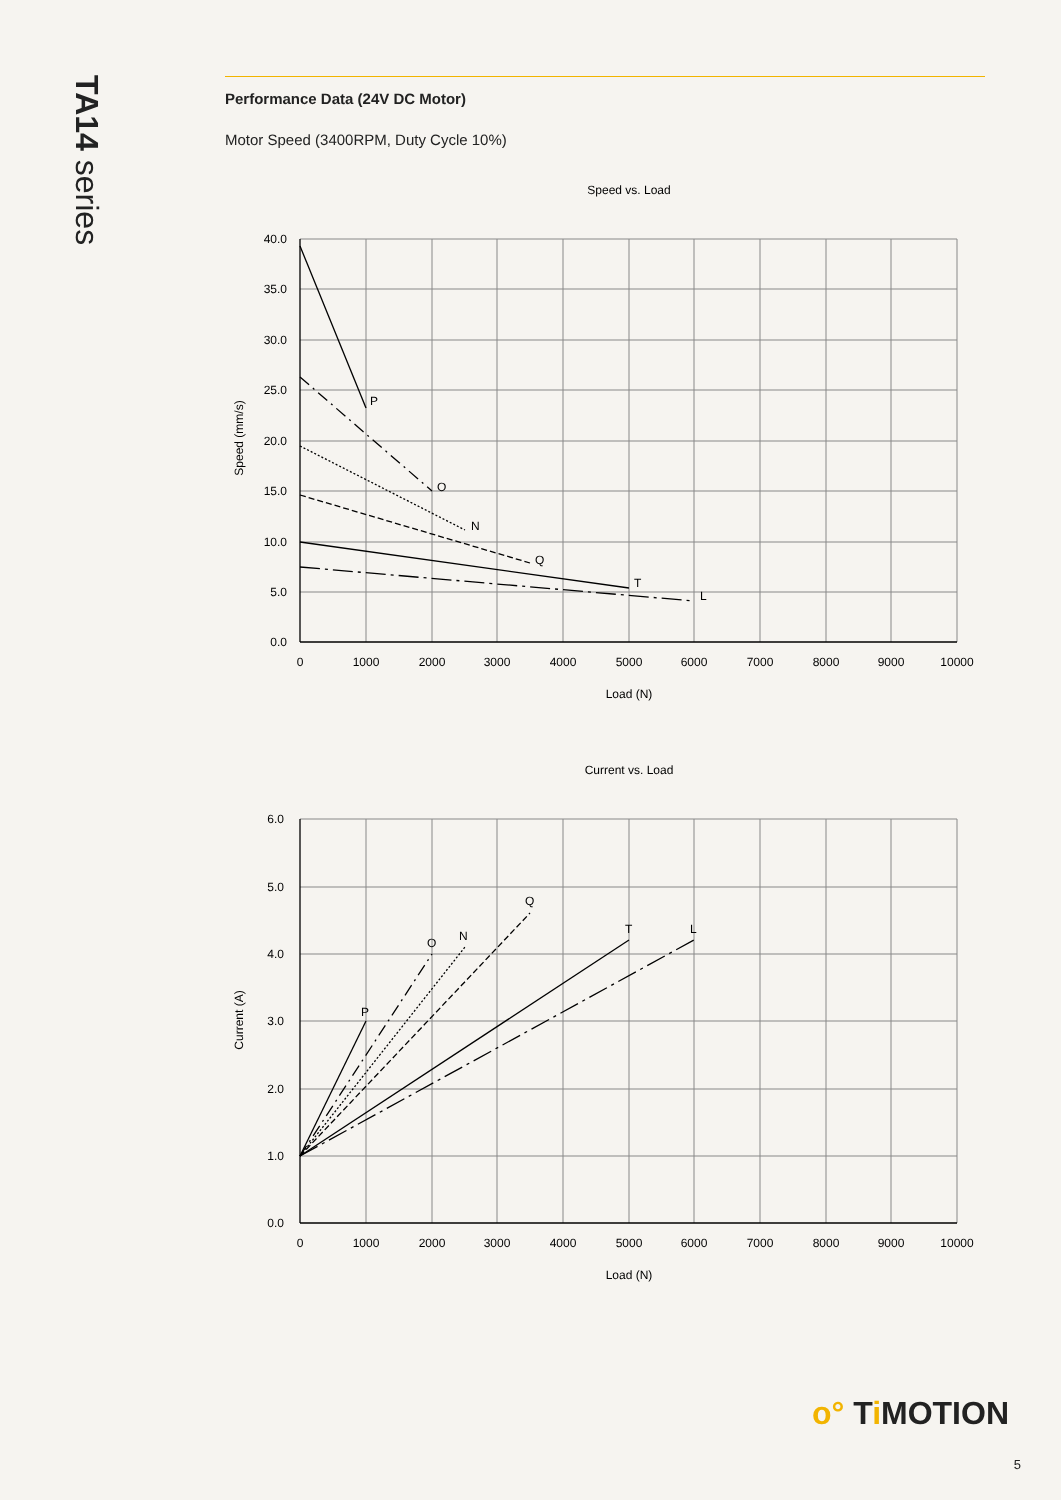TA14 series
Performance Data (24V DC Motor)
Motor Speed (3400RPM, Duty Cycle 10%)
Speed vs. Load
P
O
N
Q
T
L
40.0
35.0
30.0
25.0
20.0
15.0
10.0
5.0
0.0
0
1000
2000
3000
4000
5000
6000
7000
8000
9000
10000
Load (N)
Speed (mm/s)
Current vs. Load
P
O
N
Q
T
L
6.0
5.0
4.0
3.0
2.0
1.0
0.0
0
1000
2000
3000
4000
5000
6000
7000
8000
9000
10000
Load (N)
Current (A)
o° Ti MOTION
5